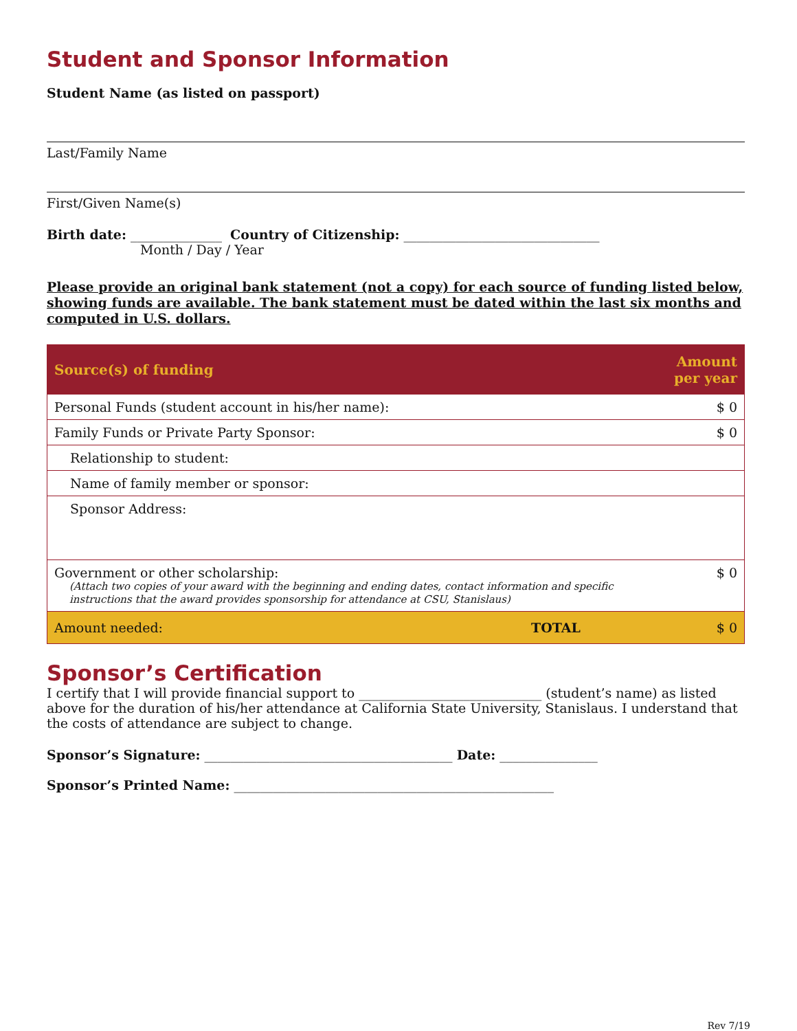Student and Sponsor Information
Student Name (as listed on passport)
Last/Family Name
First/Given Name(s)
Birth date: ______________ Country of Citizenship: ______________________________
Month / Day / Year
Please provide an original bank statement (not a copy) for each source of funding listed below, showing funds are available. The bank statement must be dated within the last six months and computed in U.S. dollars.
| Source(s) of funding | Amount per year |
| --- | --- |
| Personal Funds (student account in his/her name): | $ 0 |
| Family Funds or Private Party Sponsor: | $ 0 |
| Relationship to student: | |
| Name of family member or sponsor: | |
| Sponsor Address: | |
| Government or other scholarship: (Attach two copies of your award with the beginning and ending dates, contact information and specific instructions that the award provides sponsorship for attendance at CSU, Stanislaus) | $ 0 |
| Amount needed: TOTAL | $ 0 |
Sponsor’s Certification
I certify that I will provide financial support to ____________________________ (student’s name) as listed above for the duration of his/her attendance at California State University, Stanislaus. I understand that the costs of attendance are subject to change.
Sponsor’s Signature: ______________________________________ Date: _______________
Sponsor’s Printed Name: _________________________________________________
Rev 7/19